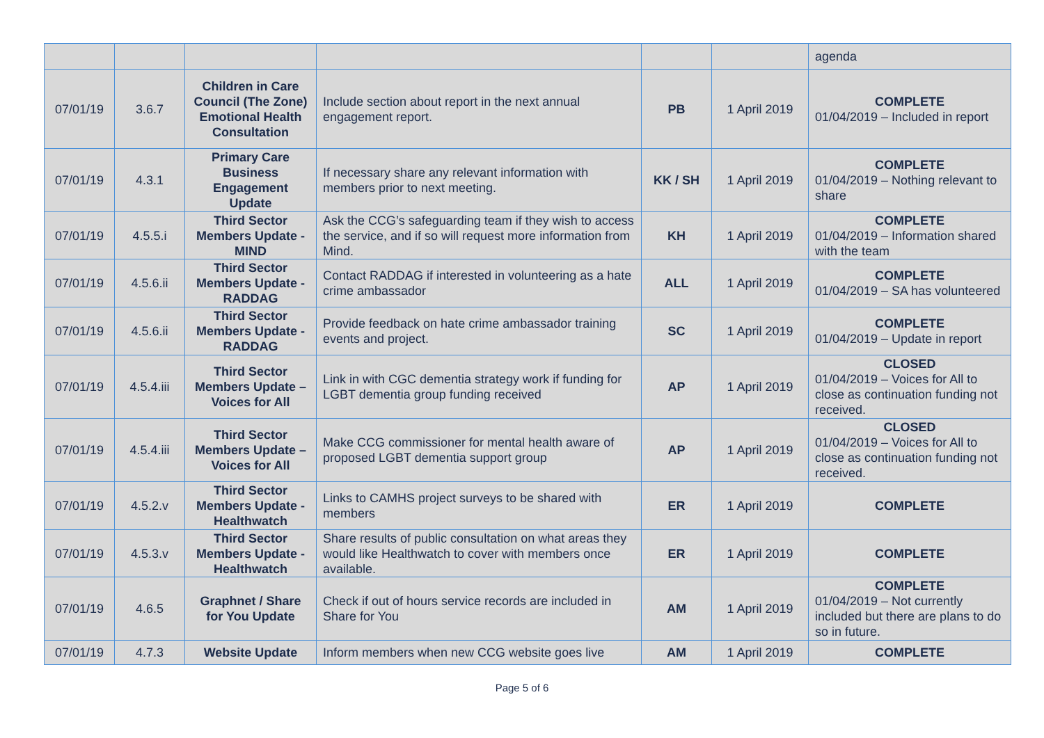| | | | | | | agenda |
| 07/01/19 | 3.6.7 | Children in Care Council (The Zone) Emotional Health Consultation | Include section about report in the next annual engagement report. | PB | 1 April 2019 | COMPLETE 01/04/2019 – Included in report |
| 07/01/19 | 4.3.1 | Primary Care Business Engagement Update | If necessary share any relevant information with members prior to next meeting. | KK / SH | 1 April 2019 | COMPLETE 01/04/2019 – Nothing relevant to share |
| 07/01/19 | 4.5.5.i | Third Sector Members Update - MIND | Ask the CCG’s safeguarding team if they wish to access the service, and if so will request more information from Mind. | KH | 1 April 2019 | COMPLETE 01/04/2019 – Information shared with the team |
| 07/01/19 | 4.5.6.ii | Third Sector Members Update - RADDAG | Contact RADDAG if interested in volunteering as a hate crime ambassador | ALL | 1 April 2019 | COMPLETE 01/04/2019 – SA has volunteered |
| 07/01/19 | 4.5.6.ii | Third Sector Members Update - RADDAG | Provide feedback on hate crime ambassador training events and project. | SC | 1 April 2019 | COMPLETE 01/04/2019 – Update in report |
| 07/01/19 | 4.5.4.iii | Third Sector Members Update – Voices for All | Link in with CGC dementia strategy work if funding for LGBT dementia group funding received | AP | 1 April 2019 | CLOSED 01/04/2019 – Voices for All to close as continuation funding not received. |
| 07/01/19 | 4.5.4.iii | Third Sector Members Update – Voices for All | Make CCG commissioner for mental health aware of proposed LGBT dementia support group | AP | 1 April 2019 | CLOSED 01/04/2019 – Voices for All to close as continuation funding not received. |
| 07/01/19 | 4.5.2.v | Third Sector Members Update - Healthwatch | Links to CAMHS project surveys to be shared with members | ER | 1 April 2019 | COMPLETE |
| 07/01/19 | 4.5.3.v | Third Sector Members Update - Healthwatch | Share results of public consultation on what areas they would like Healthwatch to cover with members once available. | ER | 1 April 2019 | COMPLETE |
| 07/01/19 | 4.6.5 | Graphnet / Share for You Update | Check if out of hours service records are included in Share for You | AM | 1 April 2019 | COMPLETE 01/04/2019 – Not currently included but there are plans to do so in future. |
| 07/01/19 | 4.7.3 | Website Update | Inform members when new CCG website goes live | AM | 1 April 2019 | COMPLETE |
Page 5 of 6